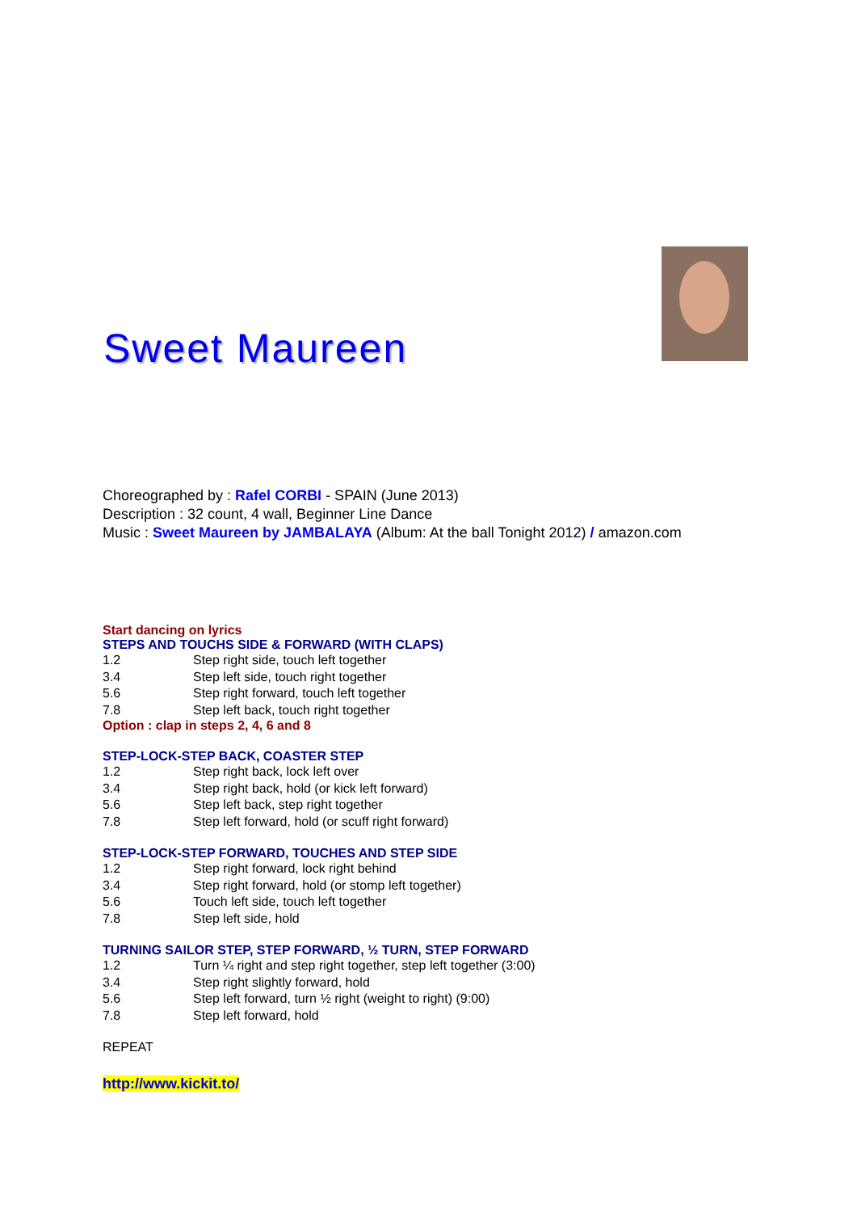Sweet Maureen
Choreographed by : Rafel CORBI - SPAIN (June 2013)
Description : 32 count, 4 wall, Beginner Line Dance
Music : Sweet Maureen by JAMBALAYA (Album: At the ball Tonight 2012) / amazon.com
Start dancing on lyrics
STEPS AND TOUCHS SIDE & FORWARD (WITH CLAPS)
| 1.2 | Step right side, touch left together |
| 3.4 | Step left side, touch right together |
| 5.6 | Step right forward, touch left together |
| 7.8 | Step left back, touch right together |
Option : clap in steps 2, 4, 6 and 8
STEP-LOCK-STEP BACK, COASTER STEP
| 1.2 | Step right back, lock left over |
| 3.4 | Step right back, hold (or kick left forward) |
| 5.6 | Step left back, step right together |
| 7.8 | Step left forward, hold (or scuff right forward) |
STEP-LOCK-STEP FORWARD, TOUCHES AND STEP SIDE
| 1.2 | Step right forward, lock right behind |
| 3.4 | Step right forward, hold (or stomp left together) |
| 5.6 | Touch left side, touch left together |
| 7.8 | Step left side, hold |
TURNING SAILOR STEP, STEP FORWARD, ½ TURN, STEP FORWARD
| 1.2 | Turn ¼ right and step right together, step left together (3:00) |
| 3.4 | Step right slightly forward, hold |
| 5.6 | Step left forward, turn ½ right (weight to right) (9:00) |
| 7.8 | Step left forward, hold |
REPEAT
http://www.kickit.to/